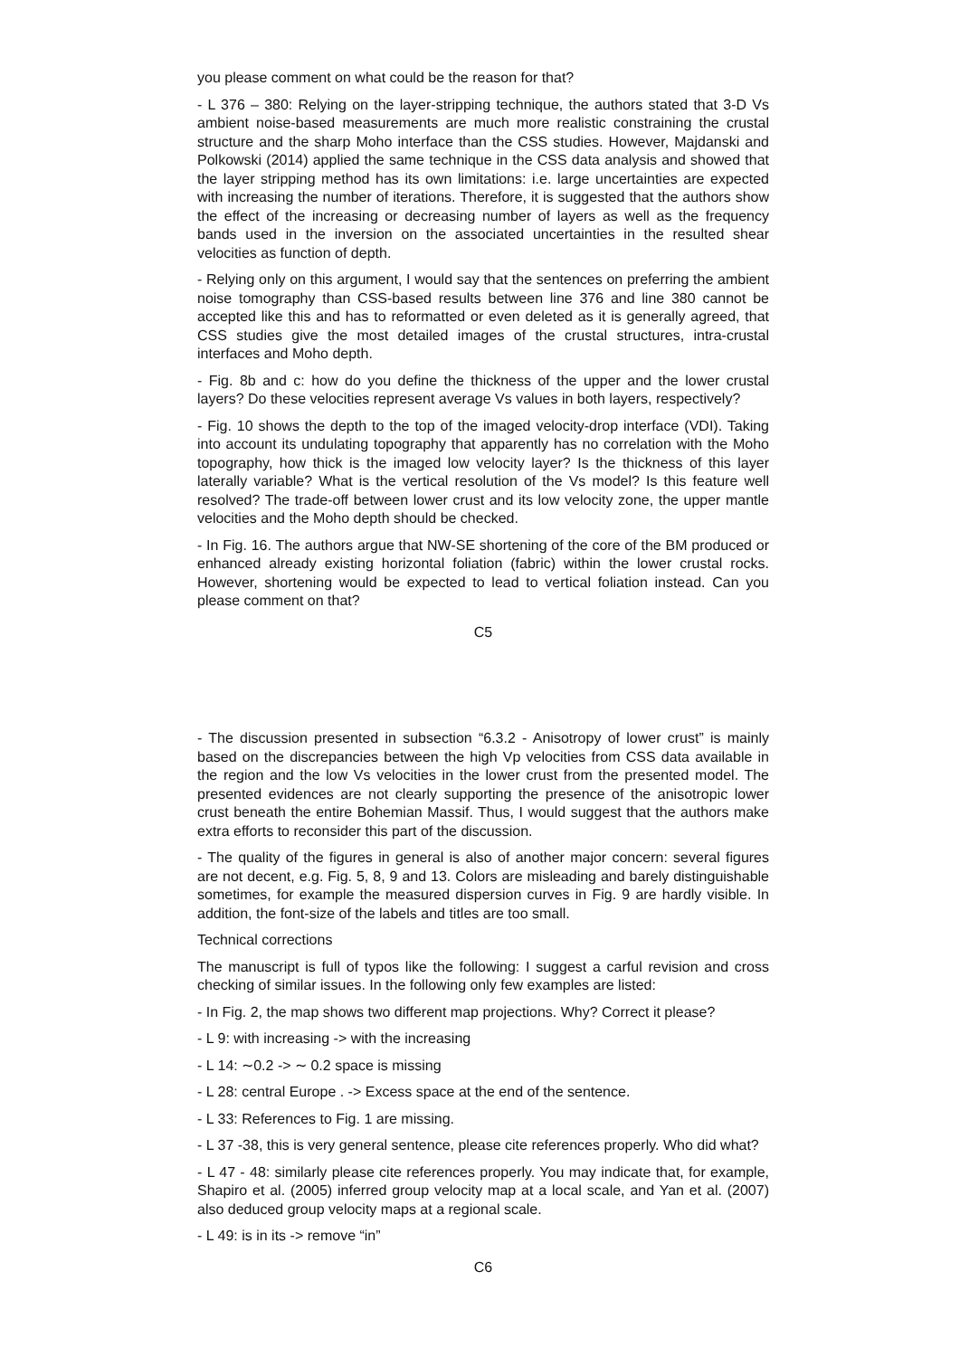you please comment on what could be the reason for that?
- L 376 – 380: Relying on the layer-stripping technique, the authors stated that 3-D Vs ambient noise-based measurements are much more realistic constraining the crustal structure and the sharp Moho interface than the CSS studies. However, Majdanski and Polkowski (2014) applied the same technique in the CSS data analysis and showed that the layer stripping method has its own limitations: i.e. large uncertainties are expected with increasing the number of iterations. Therefore, it is suggested that the authors show the effect of the increasing or decreasing number of layers as well as the frequency bands used in the inversion on the associated uncertainties in the resulted shear velocities as function of depth.
- Relying only on this argument, I would say that the sentences on preferring the ambient noise tomography than CSS-based results between line 376 and line 380 cannot be accepted like this and has to reformatted or even deleted as it is generally agreed, that CSS studies give the most detailed images of the crustal structures, intra-crustal interfaces and Moho depth.
- Fig. 8b and c: how do you define the thickness of the upper and the lower crustal layers? Do these velocities represent average Vs values in both layers, respectively?
- Fig. 10 shows the depth to the top of the imaged velocity-drop interface (VDI). Taking into account its undulating topography that apparently has no correlation with the Moho topography, how thick is the imaged low velocity layer? Is the thickness of this layer laterally variable? What is the vertical resolution of the Vs model? Is this feature well resolved? The trade-off between lower crust and its low velocity zone, the upper mantle velocities and the Moho depth should be checked.
- In Fig. 16. The authors argue that NW-SE shortening of the core of the BM produced or enhanced already existing horizontal foliation (fabric) within the lower crustal rocks. However, shortening would be expected to lead to vertical foliation instead. Can you please comment on that?
C5
- The discussion presented in subsection “6.3.2 - Anisotropy of lower crust” is mainly based on the discrepancies between the high Vp velocities from CSS data available in the region and the low Vs velocities in the lower crust from the presented model. The presented evidences are not clearly supporting the presence of the anisotropic lower crust beneath the entire Bohemian Massif. Thus, I would suggest that the authors make extra efforts to reconsider this part of the discussion.
- The quality of the figures in general is also of another major concern: several figures are not decent, e.g. Fig. 5, 8, 9 and 13. Colors are misleading and barely distinguishable sometimes, for example the measured dispersion curves in Fig. 9 are hardly visible. In addition, the font-size of the labels and titles are too small.
Technical corrections
The manuscript is full of typos like the following: I suggest a carful revision and cross checking of similar issues. In the following only few examples are listed:
- In Fig. 2, the map shows two different map projections. Why? Correct it please?
- L 9: with increasing -> with the increasing
- L 14: ∼0.2 -> ∼ 0.2 space is missing
- L 28: central Europe . -> Excess space at the end of the sentence.
- L 33: References to Fig. 1 are missing.
- L 37 -38, this is very general sentence, please cite references properly. Who did what?
- L 47 - 48: similarly please cite references properly. You may indicate that, for example, Shapiro et al. (2005) inferred group velocity map at a local scale, and Yan et al. (2007) also deduced group velocity maps at a regional scale.
- L 49: is in its -> remove “in”
C6